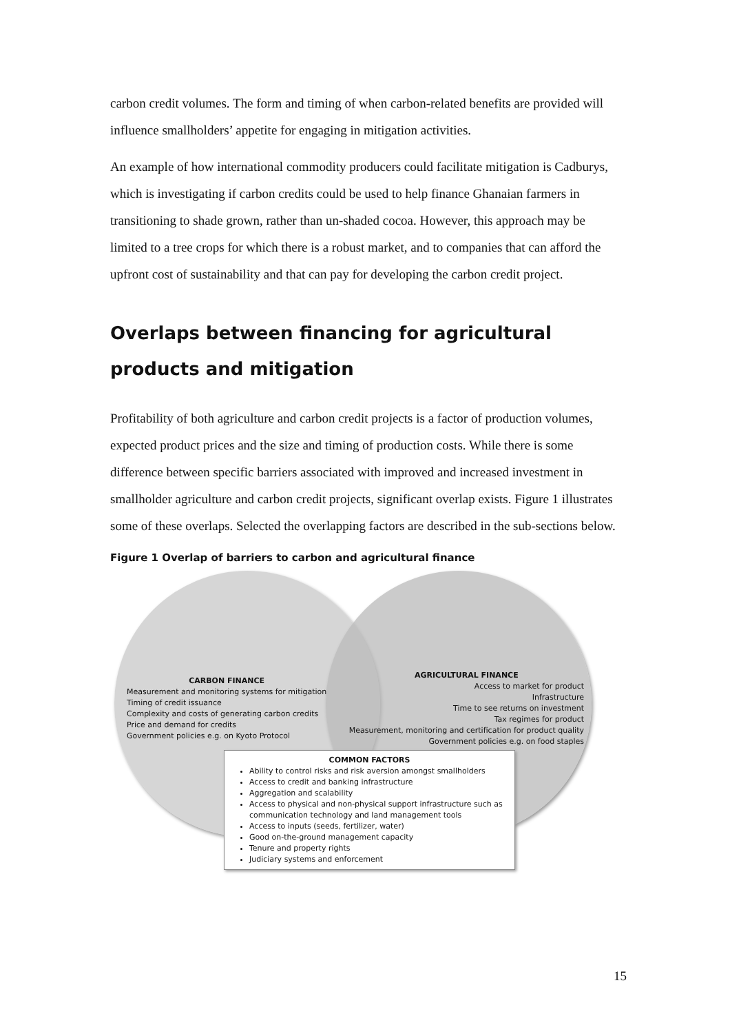carbon credit volumes. The form and timing of when carbon-related benefits are provided will influence smallholders’ appetite for engaging in mitigation activities.
An example of how international commodity producers could facilitate mitigation is Cadburys, which is investigating if carbon credits could be used to help finance Ghanaian farmers in transitioning to shade grown, rather than un-shaded cocoa. However, this approach may be limited to a tree crops for which there is a robust market, and to companies that can afford the upfront cost of sustainability and that can pay for developing the carbon credit project.
Overlaps between financing for agricultural products and mitigation
Profitability of both agriculture and carbon credit projects is a factor of production volumes, expected product prices and the size and timing of production costs. While there is some difference between specific barriers associated with improved and increased investment in smallholder agriculture and carbon credit projects, significant overlap exists. Figure 1 illustrates some of these overlaps. Selected the overlapping factors are described in the sub-sections below.
Figure 1 Overlap of barriers to carbon and agricultural finance
CARBON FINANCE
Measurement and monitoring systems for mitigation
Timing of credit issuance
Complexity and costs of generating carbon credits
Price and demand for credits
Government policies e.g. on Kyoto Protocol
AGRICULTURAL FINANCE
Access to market for product
Infrastructure
Time to see returns on investment
Tax regimes for product
Measurement, monitoring and certification for product quality
Government policies e.g. on food staples
COMMON FACTORS
Ability to control risks and risk aversion amongst smallholders
Access to credit and banking infrastructure
Aggregation and scalability
Access to physical and non-physical support infrastructure such as communication technology and land management tools
Access to inputs (seeds, fertilizer, water)
Good on-the-ground management capacity
Tenure and property rights
Judiciary systems and enforcement
15